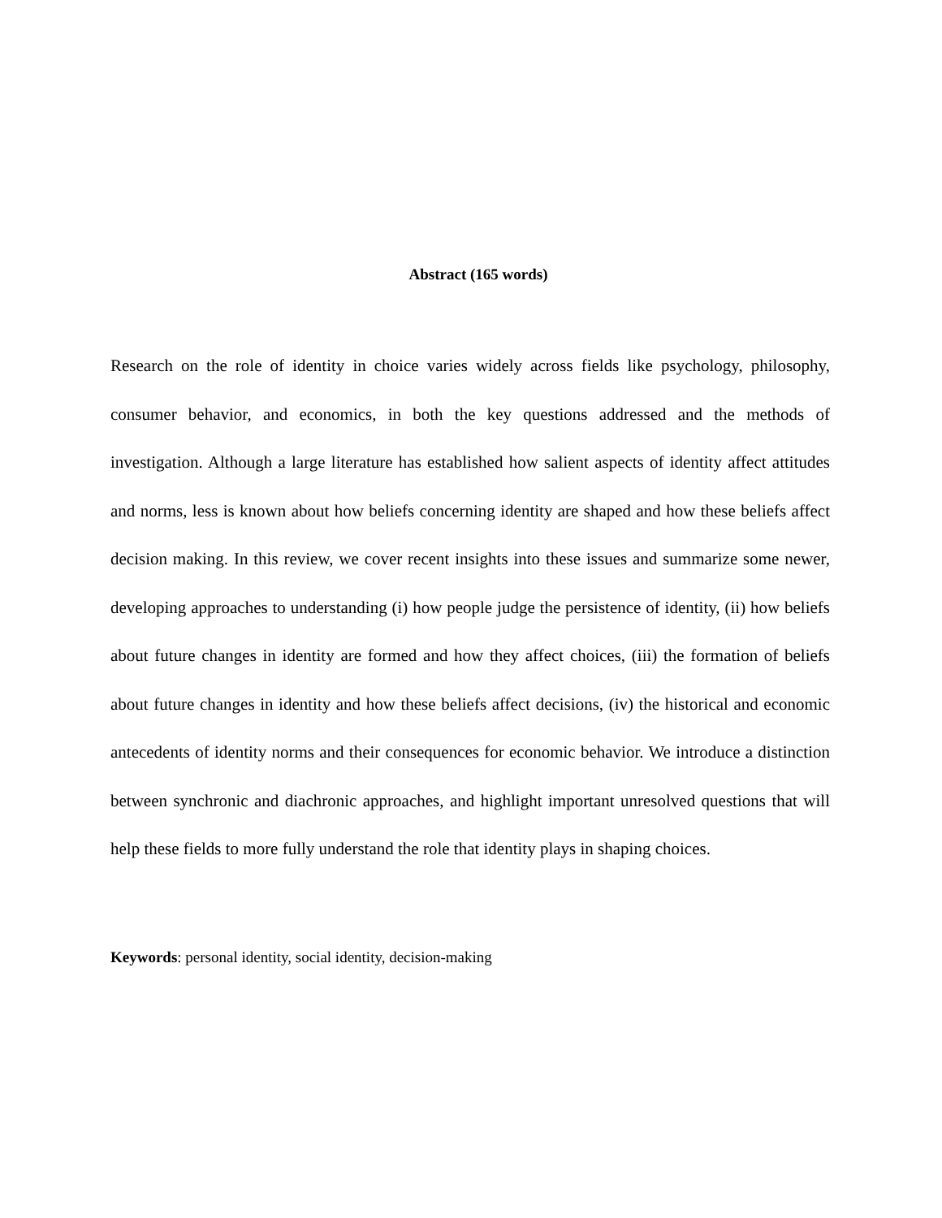Abstract (165 words)
Research on the role of identity in choice varies widely across fields like psychology, philosophy, consumer behavior, and economics, in both the key questions addressed and the methods of investigation. Although a large literature has established how salient aspects of identity affect attitudes and norms, less is known about how beliefs concerning identity are shaped and how these beliefs affect decision making. In this review, we cover recent insights into these issues and summarize some newer, developing approaches to understanding (i) how people judge the persistence of identity, (ii) how beliefs about future changes in identity are formed and how they affect choices, (iii) the formation of beliefs about future changes in identity and how these beliefs affect decisions, (iv) the historical and economic antecedents of identity norms and their consequences for economic behavior. We introduce a distinction between synchronic and diachronic approaches, and highlight important unresolved questions that will help these fields to more fully understand the role that identity plays in shaping choices.
Keywords: personal identity, social identity, decision-making